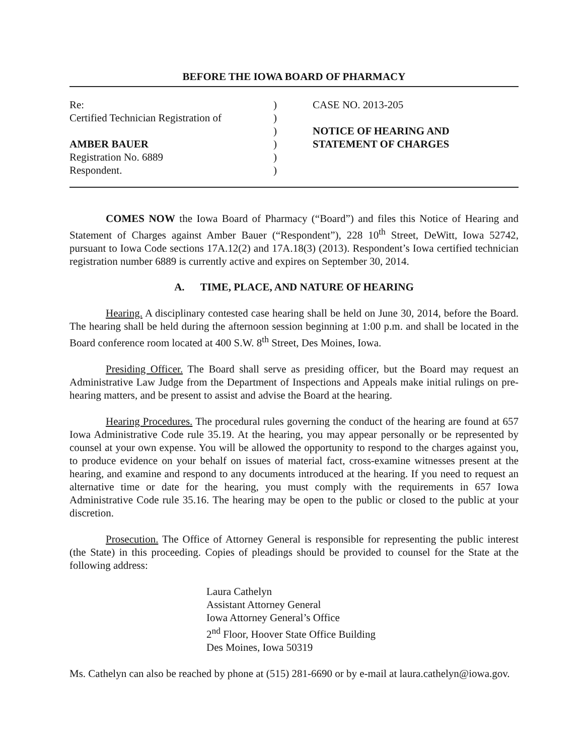BEFORE THE IOWA BOARD OF PHARMACY
Re:
Certified Technician Registration of
AMBER BAUER
Registration No. 6889
Respondent.
)
)
)
)
)
)
CASE NO. 2013-205
NOTICE OF HEARING AND
STATEMENT OF CHARGES
COMES NOW the Iowa Board of Pharmacy (“Board”) and files this Notice of Hearing and Statement of Charges against Amber Bauer (“Respondent”), 228 10<sup>th</sup> Street, DeWitt, Iowa 52742, pursuant to Iowa Code sections 17A.12(2) and 17A.18(3) (2013). Respondent’s Iowa certified technician registration number 6889 is currently active and expires on September 30, 2014.
A. TIME, PLACE, AND NATURE OF HEARING
Hearing. A disciplinary contested case hearing shall be held on June 30, 2014, before the Board. The hearing shall be held during the afternoon session beginning at 1:00 p.m. and shall be located in the Board conference room located at 400 S.W. 8<sup>th</sup> Street, Des Moines, Iowa.
Presiding Officer. The Board shall serve as presiding officer, but the Board may request an Administrative Law Judge from the Department of Inspections and Appeals make initial rulings on pre-hearing matters, and be present to assist and advise the Board at the hearing.
Hearing Procedures. The procedural rules governing the conduct of the hearing are found at 657 Iowa Administrative Code rule 35.19. At the hearing, you may appear personally or be represented by counsel at your own expense. You will be allowed the opportunity to respond to the charges against you, to produce evidence on your behalf on issues of material fact, cross-examine witnesses present at the hearing, and examine and respond to any documents introduced at the hearing. If you need to request an alternative time or date for the hearing, you must comply with the requirements in 657 Iowa Administrative Code rule 35.16. The hearing may be open to the public or closed to the public at your discretion.
Prosecution. The Office of Attorney General is responsible for representing the public interest (the State) in this proceeding. Copies of pleadings should be provided to counsel for the State at the following address:
Laura Cathelyn
Assistant Attorney General
Iowa Attorney General’s Office
2<sup>nd</sup> Floor, Hoover State Office Building
Des Moines, Iowa 50319
Ms. Cathelyn can also be reached by phone at (515) 281-6690 or by e-mail at laura.cathelyn@iowa.gov.